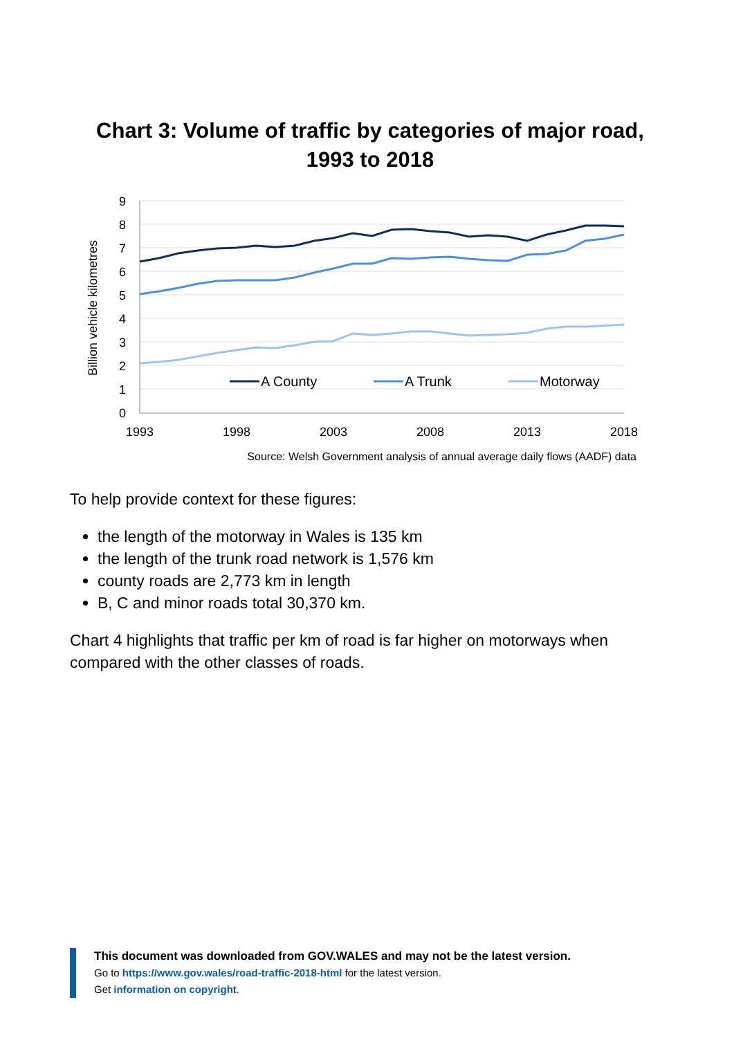Chart 3: Volume of traffic by categories of major road,
1993 to 2018
9
8
7
6
5
4
3
2
1
0
1993
1998
2003
2008
2013
2018
Billion vehicle kilometres
A County
A Trunk
Motorway
Source: Welsh Government analysis of annual average daily flows (AADF) data
To help provide context for these figures:
the length of the motorway in Wales is 135 km
the length of the trunk road network is 1,576 km
county roads are 2,773 km in length
B, C and minor roads total 30,370 km.
Chart 4 highlights that traffic per km of road is far higher on motorways when compared with the other classes of roads.
This document was downloaded from GOV.WALES and may not be the latest version.
Go to https://www.gov.wales/road-traffic-2018-html for the latest version.
Get information on copyright.